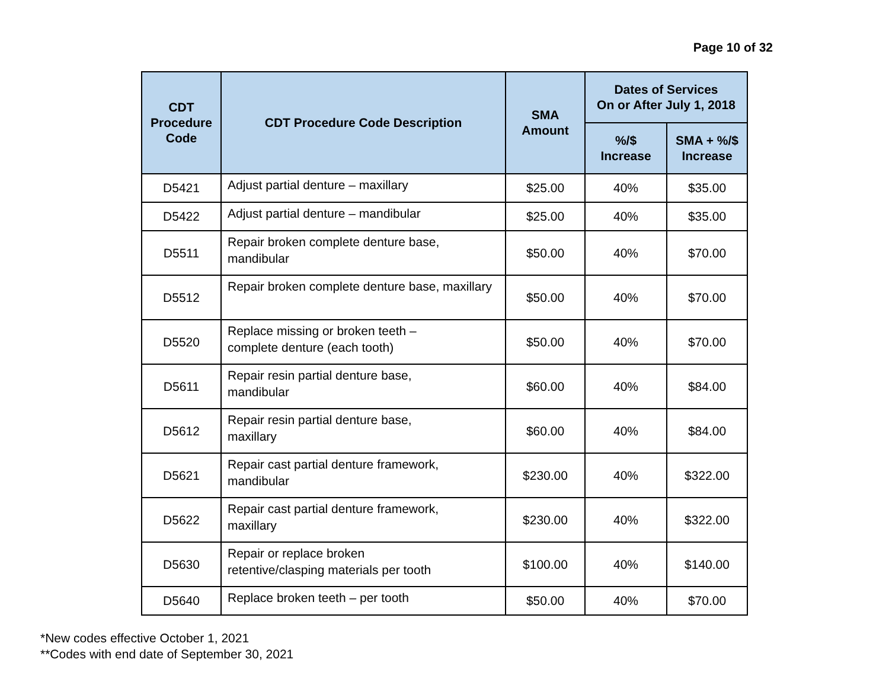Page 10 of 32
| CDT Procedure Code | CDT Procedure Code Description | SMA Amount | Dates of Services On or After July 1, 2018 | |
| --- | --- | --- | --- | --- |
| | | | %/$ Increase | SMA + %/$ Increase |
| D5421 | Adjust partial denture – maxillary | $25.00 | 40% | $35.00 |
| D5422 | Adjust partial denture – mandibular | $25.00 | 40% | $35.00 |
| D5511 | Repair broken complete denture base, mandibular | $50.00 | 40% | $70.00 |
| D5512 | Repair broken complete denture base, maxillary | $50.00 | 40% | $70.00 |
| D5520 | Replace missing or broken teeth – complete denture (each tooth) | $50.00 | 40% | $70.00 |
| D5611 | Repair resin partial denture base, mandibular | $60.00 | 40% | $84.00 |
| D5612 | Repair resin partial denture base, maxillary | $60.00 | 40% | $84.00 |
| D5621 | Repair cast partial denture framework, mandibular | $230.00 | 40% | $322.00 |
| D5622 | Repair cast partial denture framework, maxillary | $230.00 | 40% | $322.00 |
| D5630 | Repair or replace broken retentive/clasping materials per tooth | $100.00 | 40% | $140.00 |
| D5640 | Replace broken teeth – per tooth | $50.00 | 40% | $70.00 |
*New codes effective October 1, 2021
**Codes with end date of September 30, 2021